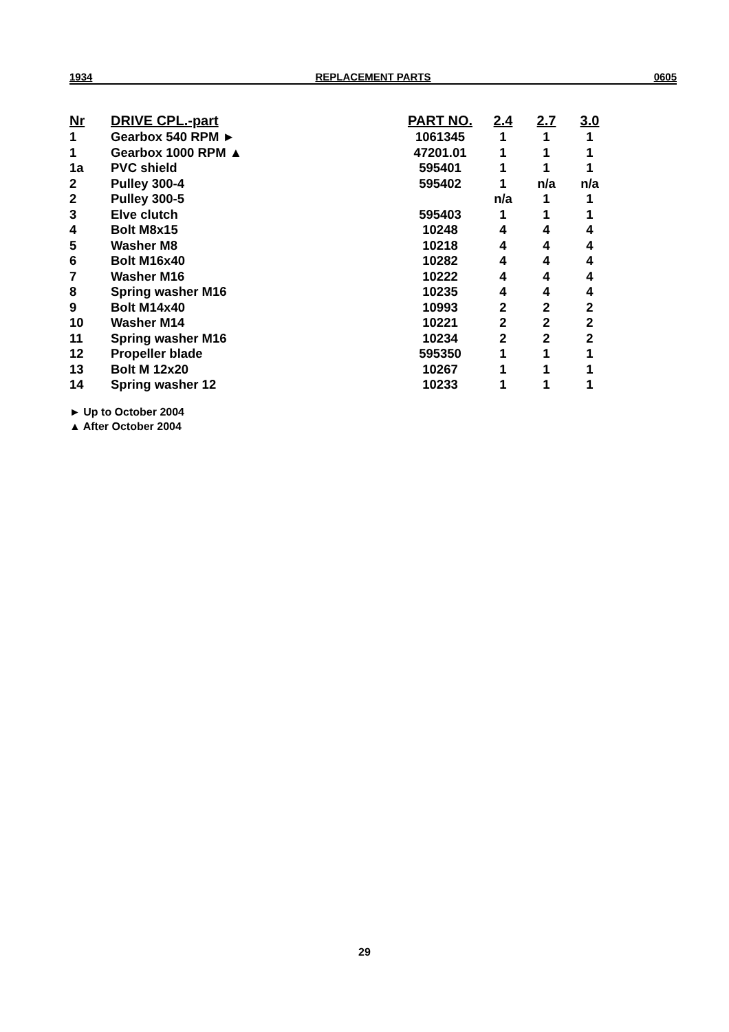1934 REPLACEMENT PARTS 0605
| Nr | DRIVE CPL.-part | PART NO. | 2.4 | 2.7 | 3.0 |
| --- | --- | --- | --- | --- | --- |
| 1 | Gearbox 540 RPM ► | 1061345 | 1 | 1 | 1 |
| 1 | Gearbox 1000 RPM ▲ | 47201.01 | 1 | 1 | 1 |
| 1a | PVC shield | 595401 | 1 | 1 | 1 |
| 2 | Pulley 300-4 | 595402 | 1 | n/a | n/a |
| 2 | Pulley 300-5 | | n/a | 1 | 1 |
| 3 | Elve clutch | 595403 | 1 | 1 | 1 |
| 4 | Bolt M8x15 | 10248 | 4 | 4 | 4 |
| 5 | Washer M8 | 10218 | 4 | 4 | 4 |
| 6 | Bolt M16x40 | 10282 | 4 | 4 | 4 |
| 7 | Washer M16 | 10222 | 4 | 4 | 4 |
| 8 | Spring washer M16 | 10235 | 4 | 4 | 4 |
| 9 | Bolt M14x40 | 10993 | 2 | 2 | 2 |
| 10 | Washer M14 | 10221 | 2 | 2 | 2 |
| 11 | Spring washer M16 | 10234 | 2 | 2 | 2 |
| 12 | Propeller blade | 595350 | 1 | 1 | 1 |
| 13 | Bolt M 12x20 | 10267 | 1 | 1 | 1 |
| 14 | Spring washer 12 | 10233 | 1 | 1 | 1 |
► Up to October 2004
▲ After October 2004
29